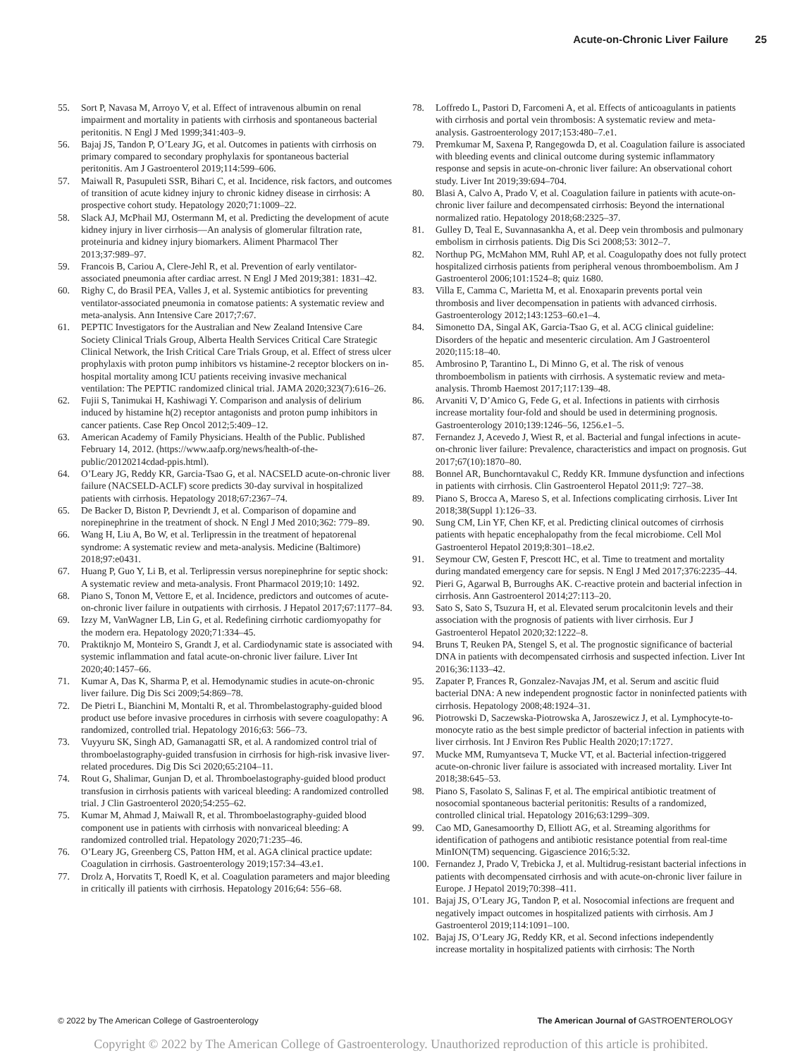Acute-on-Chronic Liver Failure 25
55. Sort P, Navasa M, Arroyo V, et al. Effect of intravenous albumin on renal impairment and mortality in patients with cirrhosis and spontaneous bacterial peritonitis. N Engl J Med 1999;341:403–9.
56. Bajaj JS, Tandon P, O’Leary JG, et al. Outcomes in patients with cirrhosis on primary compared to secondary prophylaxis for spontaneous bacterial peritonitis. Am J Gastroenterol 2019;114:599–606.
57. Maiwall R, Pasupuleti SSR, Bihari C, et al. Incidence, risk factors, and outcomes of transition of acute kidney injury to chronic kidney disease in cirrhosis: A prospective cohort study. Hepatology 2020;71:1009–22.
58. Slack AJ, McPhail MJ, Ostermann M, et al. Predicting the development of acute kidney injury in liver cirrhosis—An analysis of glomerular filtration rate, proteinuria and kidney injury biomarkers. Aliment Pharmacol Ther 2013;37:989–97.
59. Francois B, Cariou A, Clere-Jehl R, et al. Prevention of early ventilator-associated pneumonia after cardiac arrest. N Engl J Med 2019;381: 1831–42.
60. Righy C, do Brasil PEA, Valles J, et al. Systemic antibiotics for preventing ventilator-associated pneumonia in comatose patients: A systematic review and meta-analysis. Ann Intensive Care 2017;7:67.
61. PEPTIC Investigators for the Australian and New Zealand Intensive Care Society Clinical Trials Group, Alberta Health Services Critical Care Strategic Clinical Network, the Irish Critical Care Trials Group, et al. Effect of stress ulcer prophylaxis with proton pump inhibitors vs histamine-2 receptor blockers on in-hospital mortality among ICU patients receiving invasive mechanical ventilation: The PEPTIC randomized clinical trial. JAMA 2020;323(7):616–26.
62. Fujii S, Tanimukai H, Kashiwagi Y. Comparison and analysis of delirium induced by histamine h(2) receptor antagonists and proton pump inhibitors in cancer patients. Case Rep Oncol 2012;5:409–12.
63. American Academy of Family Physicians. Health of the Public. Published February 14, 2012. (https://www.aafp.org/news/health-of-the-public/20120214cdad-ppis.html).
64. O’Leary JG, Reddy KR, Garcia-Tsao G, et al. NACSELD acute-on-chronic liver failure (NACSELD-ACLF) score predicts 30-day survival in hospitalized patients with cirrhosis. Hepatology 2018;67:2367–74.
65. De Backer D, Biston P, Devriendt J, et al. Comparison of dopamine and norepinephrine in the treatment of shock. N Engl J Med 2010;362: 779–89.
66. Wang H, Liu A, Bo W, et al. Terlipressin in the treatment of hepatorenal syndrome: A systematic review and meta-analysis. Medicine (Baltimore) 2018;97:e0431.
67. Huang P, Guo Y, Li B, et al. Terlipressin versus norepinephrine for septic shock: A systematic review and meta-analysis. Front Pharmacol 2019;10: 1492.
68. Piano S, Tonon M, Vettore E, et al. Incidence, predictors and outcomes of acute-on-chronic liver failure in outpatients with cirrhosis. J Hepatol 2017;67:1177–84.
69. Izzy M, VanWagner LB, Lin G, et al. Redefining cirrhotic cardiomyopathy for the modern era. Hepatology 2020;71:334–45.
70. Praktiknjo M, Monteiro S, Grandt J, et al. Cardiodynamic state is associated with systemic inflammation and fatal acute-on-chronic liver failure. Liver Int 2020;40:1457–66.
71. Kumar A, Das K, Sharma P, et al. Hemodynamic studies in acute-on-chronic liver failure. Dig Dis Sci 2009;54:869–78.
72. De Pietri L, Bianchini M, Montalti R, et al. Thrombelastography-guided blood product use before invasive procedures in cirrhosis with severe coagulopathy: A randomized, controlled trial. Hepatology 2016;63: 566–73.
73. Vuyyuru SK, Singh AD, Gamanagatti SR, et al. A randomized control trial of thromboelastography-guided transfusion in cirrhosis for high-risk invasive liver-related procedures. Dig Dis Sci 2020;65:2104–11.
74. Rout G, Shalimar, Gunjan D, et al. Thromboelastography-guided blood product transfusion in cirrhosis patients with variceal bleeding: A randomized controlled trial. J Clin Gastroenterol 2020;54:255–62.
75. Kumar M, Ahmad J, Maiwall R, et al. Thromboelastography-guided blood component use in patients with cirrhosis with nonvariceal bleeding: A randomized controlled trial. Hepatology 2020;71:235–46.
76. O’Leary JG, Greenberg CS, Patton HM, et al. AGA clinical practice update: Coagulation in cirrhosis. Gastroenterology 2019;157:34–43.e1.
77. Drolz A, Horvatits T, Roedl K, et al. Coagulation parameters and major bleeding in critically ill patients with cirrhosis. Hepatology 2016;64: 556–68.
78. Loffredo L, Pastori D, Farcomeni A, et al. Effects of anticoagulants in patients with cirrhosis and portal vein thrombosis: A systematic review and meta-analysis. Gastroenterology 2017;153:480–7.e1.
79. Premkumar M, Saxena P, Rangegowda D, et al. Coagulation failure is associated with bleeding events and clinical outcome during systemic inflammatory response and sepsis in acute-on-chronic liver failure: An observational cohort study. Liver Int 2019;39:694–704.
80. Blasi A, Calvo A, Prado V, et al. Coagulation failure in patients with acute-on-chronic liver failure and decompensated cirrhosis: Beyond the international normalized ratio. Hepatology 2018;68:2325–37.
81. Gulley D, Teal E, Suvannasankha A, et al. Deep vein thrombosis and pulmonary embolism in cirrhosis patients. Dig Dis Sci 2008;53: 3012–7.
82. Northup PG, McMahon MM, Ruhl AP, et al. Coagulopathy does not fully protect hospitalized cirrhosis patients from peripheral venous thromboembolism. Am J Gastroenterol 2006;101:1524–8; quiz 1680.
83. Villa E, Camma C, Marietta M, et al. Enoxaparin prevents portal vein thrombosis and liver decompensation in patients with advanced cirrhosis. Gastroenterology 2012;143:1253–60.e1–4.
84. Simonetto DA, Singal AK, Garcia-Tsao G, et al. ACG clinical guideline: Disorders of the hepatic and mesenteric circulation. Am J Gastroenterol 2020;115:18–40.
85. Ambrosino P, Tarantino L, Di Minno G, et al. The risk of venous thromboembolism in patients with cirrhosis. A systematic review and meta-analysis. Thromb Haemost 2017;117:139–48.
86. Arvaniti V, D’Amico G, Fede G, et al. Infections in patients with cirrhosis increase mortality four-fold and should be used in determining prognosis. Gastroenterology 2010;139:1246–56, 1256.e1–5.
87. Fernandez J, Acevedo J, Wiest R, et al. Bacterial and fungal infections in acute-on-chronic liver failure: Prevalence, characteristics and impact on prognosis. Gut 2017;67(10):1870–80.
88. Bonnel AR, Bunchorntavakul C, Reddy KR. Immune dysfunction and infections in patients with cirrhosis. Clin Gastroenterol Hepatol 2011;9: 727–38.
89. Piano S, Brocca A, Mareso S, et al. Infections complicating cirrhosis. Liver Int 2018;38(Suppl 1):126–33.
90. Sung CM, Lin YF, Chen KF, et al. Predicting clinical outcomes of cirrhosis patients with hepatic encephalopathy from the fecal microbiome. Cell Mol Gastroenterol Hepatol 2019;8:301–18.e2.
91. Seymour CW, Gesten F, Prescott HC, et al. Time to treatment and mortality during mandated emergency care for sepsis. N Engl J Med 2017;376:2235–44.
92. Pieri G, Agarwal B, Burroughs AK. C-reactive protein and bacterial infection in cirrhosis. Ann Gastroenterol 2014;27:113–20.
93. Sato S, Sato S, Tsuzura H, et al. Elevated serum procalcitonin levels and their association with the prognosis of patients with liver cirrhosis. Eur J Gastroenterol Hepatol 2020;32:1222–8.
94. Bruns T, Reuken PA, Stengel S, et al. The prognostic significance of bacterial DNA in patients with decompensated cirrhosis and suspected infection. Liver Int 2016;36:1133–42.
95. Zapater P, Frances R, Gonzalez-Navajas JM, et al. Serum and ascitic fluid bacterial DNA: A new independent prognostic factor in noninfected patients with cirrhosis. Hepatology 2008;48:1924–31.
96. Piotrowski D, Saczewska-Piotrowska A, Jaroszewicz J, et al. Lymphocyte-to-monocyte ratio as the best simple predictor of bacterial infection in patients with liver cirrhosis. Int J Environ Res Public Health 2020;17:1727.
97. Mucke MM, Rumyantseva T, Mucke VT, et al. Bacterial infection-triggered acute-on-chronic liver failure is associated with increased mortality. Liver Int 2018;38:645–53.
98. Piano S, Fasolato S, Salinas F, et al. The empirical antibiotic treatment of nosocomial spontaneous bacterial peritonitis: Results of a randomized, controlled clinical trial. Hepatology 2016;63:1299–309.
99. Cao MD, Ganesamoorthy D, Elliott AG, et al. Streaming algorithms for identification of pathogens and antibiotic resistance potential from real-time MinION(TM) sequencing. Gigascience 2016;5:32.
100. Fernandez J, Prado V, Trebicka J, et al. Multidrug-resistant bacterial infections in patients with decompensated cirrhosis and with acute-on-chronic liver failure in Europe. J Hepatol 2019;70:398–411.
101. Bajaj JS, O’Leary JG, Tandon P, et al. Nosocomial infections are frequent and negatively impact outcomes in hospitalized patients with cirrhosis. Am J Gastroenterol 2019;114:1091–100.
102. Bajaj JS, O’Leary JG, Reddy KR, et al. Second infections independently increase mortality in hospitalized patients with cirrhosis: The North
© 2022 by The American College of Gastroenterology The American Journal of GASTROENTEROLOGY
Copyright © 2022 by The American College of Gastroenterology. Unauthorized reproduction of this article is prohibited.